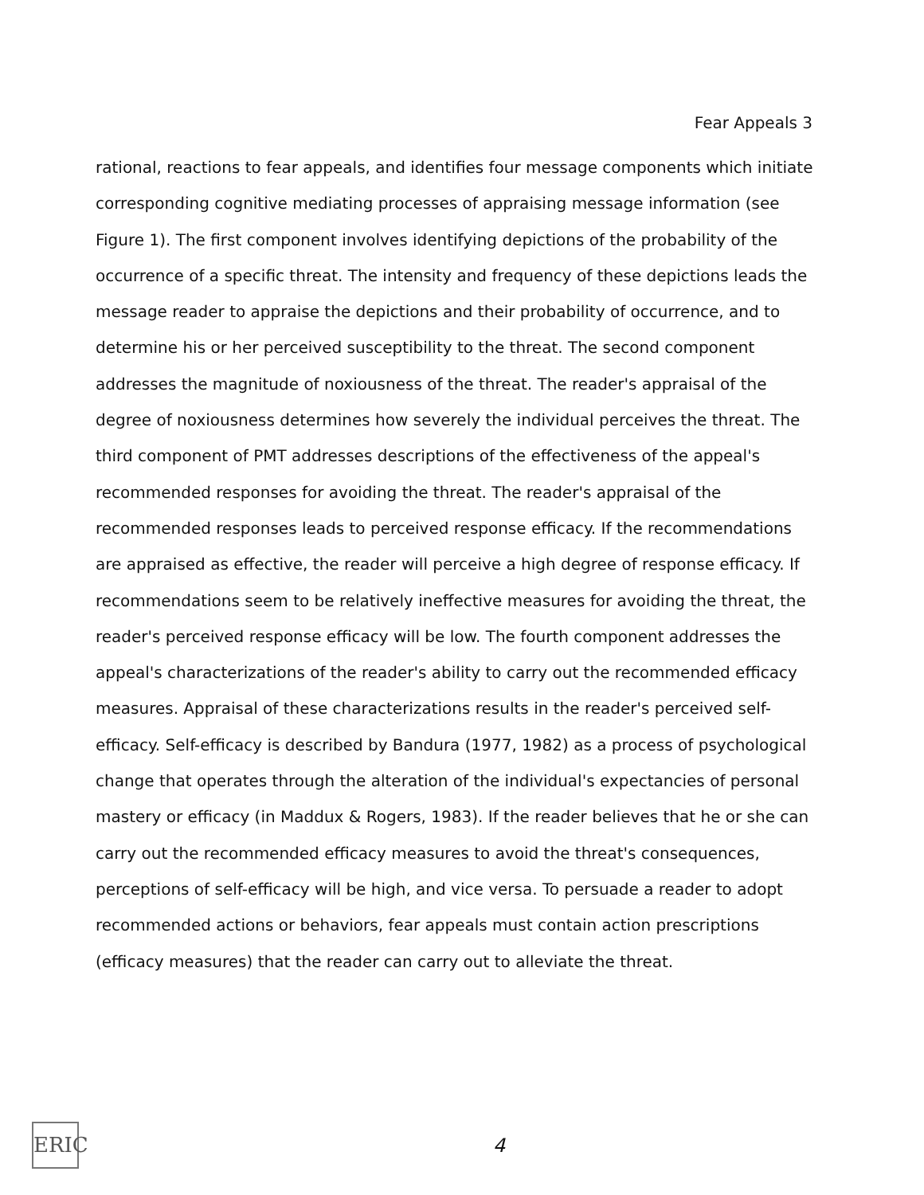Fear Appeals 3
rational, reactions to fear appeals, and identifies four message components which initiate corresponding cognitive mediating processes of appraising message information (see Figure 1). The first component involves identifying depictions of the probability of the occurrence of a specific threat. The intensity and frequency of these depictions leads the message reader to appraise the depictions and their probability of occurrence, and to determine his or her perceived susceptibility to the threat. The second component addresses the magnitude of noxiousness of the threat. The reader's appraisal of the degree of noxiousness determines how severely the individual perceives the threat. The third component of PMT addresses descriptions of the effectiveness of the appeal's recommended responses for avoiding the threat. The reader's appraisal of the recommended responses leads to perceived response efficacy. If the recommendations are appraised as effective, the reader will perceive a high degree of response efficacy. If recommendations seem to be relatively ineffective measures for avoiding the threat, the reader's perceived response efficacy will be low. The fourth component addresses the appeal's characterizations of the reader's ability to carry out the recommended efficacy measures. Appraisal of these characterizations results in the reader's perceived self-efficacy. Self-efficacy is described by Bandura (1977, 1982) as a process of psychological change that operates through the alteration of the individual's expectancies of personal mastery or efficacy (in Maddux & Rogers, 1983). If the reader believes that he or she can carry out the recommended efficacy measures to avoid the threat's consequences, perceptions of self-efficacy will be high, and vice versa. To persuade a reader to adopt recommended actions or behaviors, fear appeals must contain action prescriptions (efficacy measures) that the reader can carry out to alleviate the threat.
ERIC
4